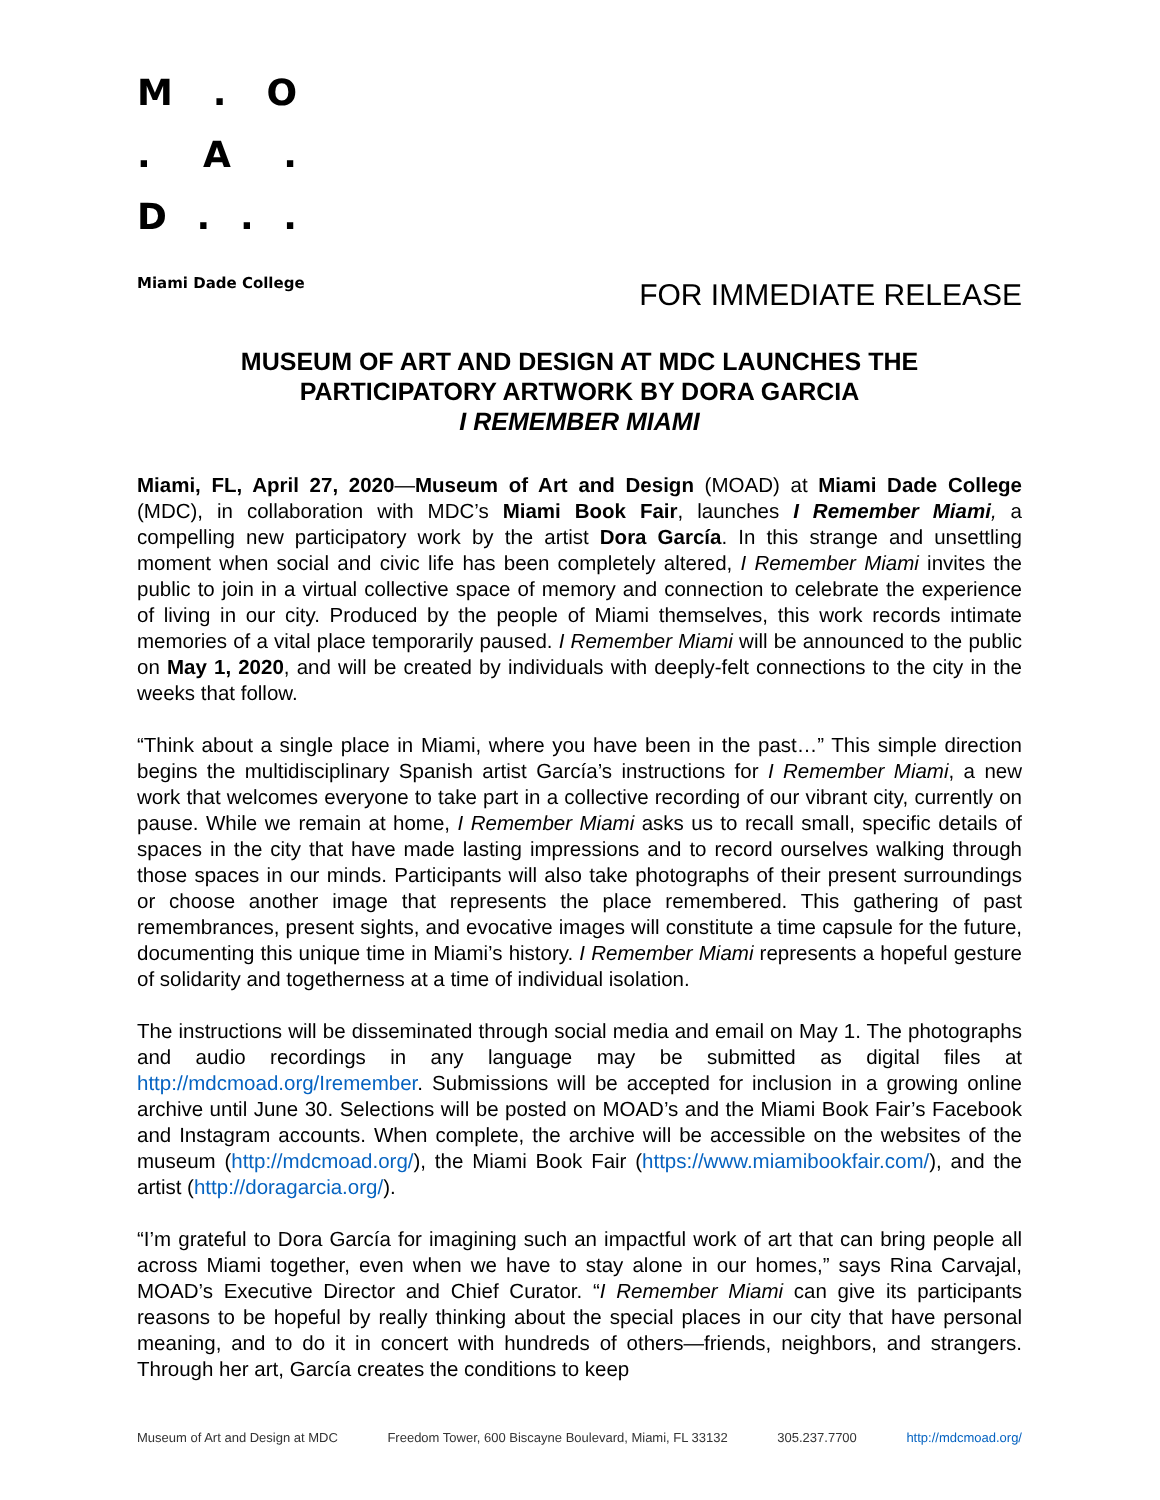M. O
. A.
D...
Miami Dade College
FOR IMMEDIATE RELEASE
MUSEUM OF ART AND DESIGN AT MDC LAUNCHES THE
PARTICIPATORY ARTWORK BY DORA GARCIA
I REMEMBER MIAMI
Miami, FL, April 27, 2020—Museum of Art and Design (MOAD) at Miami Dade College (MDC), in collaboration with MDC’s Miami Book Fair, launches I Remember Miami, a compelling new participatory work by the artist Dora García. In this strange and unsettling moment when social and civic life has been completely altered, I Remember Miami invites the public to join in a virtual collective space of memory and connection to celebrate the experience of living in our city. Produced by the people of Miami themselves, this work records intimate memories of a vital place temporarily paused. I Remember Miami will be announced to the public on May 1, 2020, and will be created by individuals with deeply-felt connections to the city in the weeks that follow.
“Think about a single place in Miami, where you have been in the past…” This simple direction begins the multidisciplinary Spanish artist García’s instructions for I Remember Miami, a new work that welcomes everyone to take part in a collective recording of our vibrant city, currently on pause. While we remain at home, I Remember Miami asks us to recall small, specific details of spaces in the city that have made lasting impressions and to record ourselves walking through those spaces in our minds. Participants will also take photographs of their present surroundings or choose another image that represents the place remembered. This gathering of past remembrances, present sights, and evocative images will constitute a time capsule for the future, documenting this unique time in Miami’s history. I Remember Miami represents a hopeful gesture of solidarity and togetherness at a time of individual isolation.
The instructions will be disseminated through social media and email on May 1. The photographs and audio recordings in any language may be submitted as digital files at http://mdcmoad.org/Iremember. Submissions will be accepted for inclusion in a growing online archive until June 30. Selections will be posted on MOAD’s and the Miami Book Fair’s Facebook and Instagram accounts. When complete, the archive will be accessible on the websites of the museum (http://mdcmoad.org/), the Miami Book Fair (https://www.miamibookfair.com/), and the artist (http://doragarcia.org/).
“I’m grateful to Dora García for imagining such an impactful work of art that can bring people all across Miami together, even when we have to stay alone in our homes,” says Rina Carvajal, MOAD’s Executive Director and Chief Curator. “I Remember Miami can give its participants reasons to be hopeful by really thinking about the special places in our city that have personal meaning, and to do it in concert with hundreds of others—friends, neighbors, and strangers. Through her art, García creates the conditions to keep
Museum of Art and Design at MDC Freedom Tower, 600 Biscayne Boulevard, Miami, FL 33132 305.237.7700 http://mdcmoad.org/